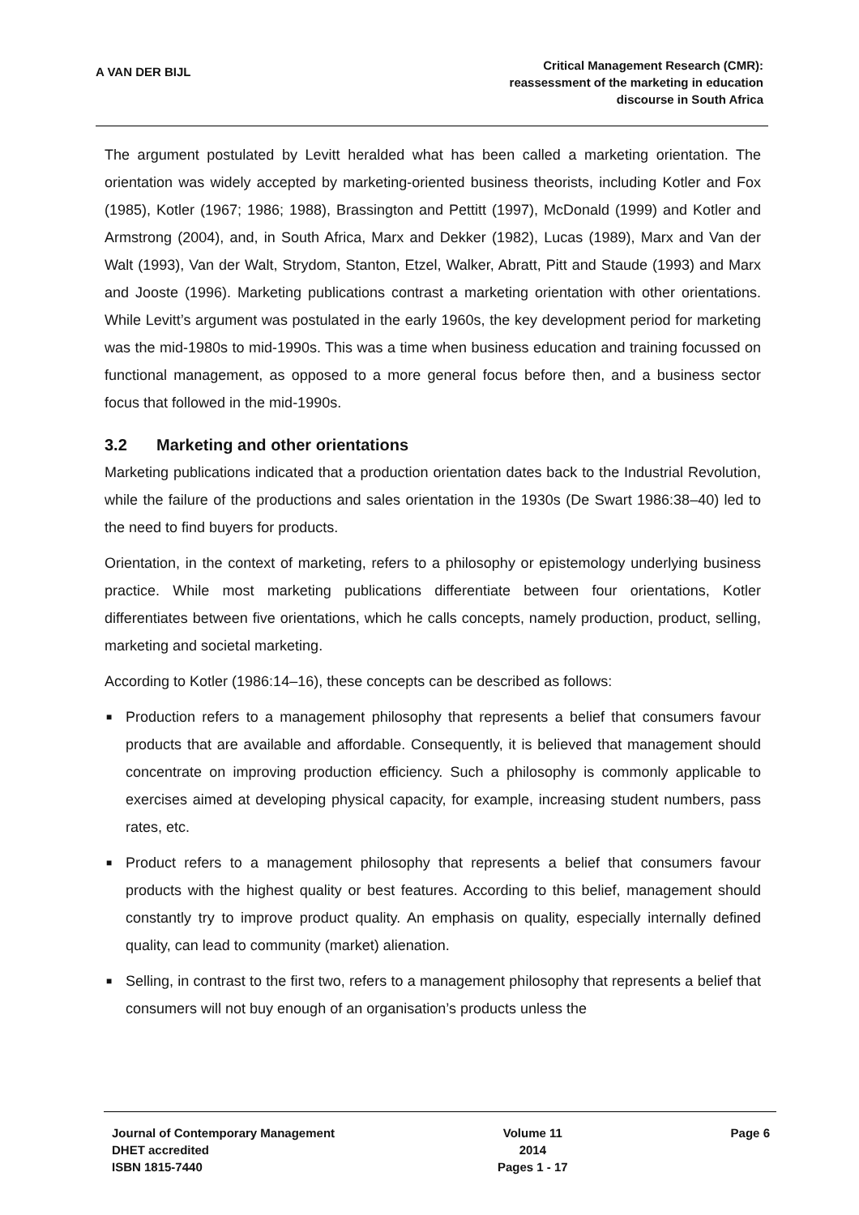A VAN DER BIJL
Critical Management Research (CMR):
reassessment of the marketing in education
discourse in South Africa
The argument postulated by Levitt heralded what has been called a marketing orientation. The orientation was widely accepted by marketing-oriented business theorists, including Kotler and Fox (1985), Kotler (1967; 1986; 1988), Brassington and Pettitt (1997), McDonald (1999) and Kotler and Armstrong (2004), and, in South Africa, Marx and Dekker (1982), Lucas (1989), Marx and Van der Walt (1993), Van der Walt, Strydom, Stanton, Etzel, Walker, Abratt, Pitt and Staude (1993) and Marx and Jooste (1996). Marketing publications contrast a marketing orientation with other orientations. While Levitt’s argument was postulated in the early 1960s, the key development period for marketing was the mid-1980s to mid-1990s. This was a time when business education and training focussed on functional management, as opposed to a more general focus before then, and a business sector focus that followed in the mid-1990s.
3.2 Marketing and other orientations
Marketing publications indicated that a production orientation dates back to the Industrial Revolution, while the failure of the productions and sales orientation in the 1930s (De Swart 1986:38–40) led to the need to find buyers for products.
Orientation, in the context of marketing, refers to a philosophy or epistemology underlying business practice. While most marketing publications differentiate between four orientations, Kotler differentiates between five orientations, which he calls concepts, namely production, product, selling, marketing and societal marketing.
According to Kotler (1986:14–16), these concepts can be described as follows:
■ Production refers to a management philosophy that represents a belief that consumers favour products that are available and affordable. Consequently, it is believed that management should concentrate on improving production efficiency. Such a philosophy is commonly applicable to exercises aimed at developing physical capacity, for example, increasing student numbers, pass rates, etc.
■ Product refers to a management philosophy that represents a belief that consumers favour products with the highest quality or best features. According to this belief, management should constantly try to improve product quality. An emphasis on quality, especially internally defined quality, can lead to community (market) alienation.
■ Selling, in contrast to the first two, refers to a management philosophy that represents a belief that consumers will not buy enough of an organisation’s products unless the
Journal of Contemporary Management
DHET accredited
ISBN 1815-7440
Volume 11
2014
Pages 1 - 17
Page 6